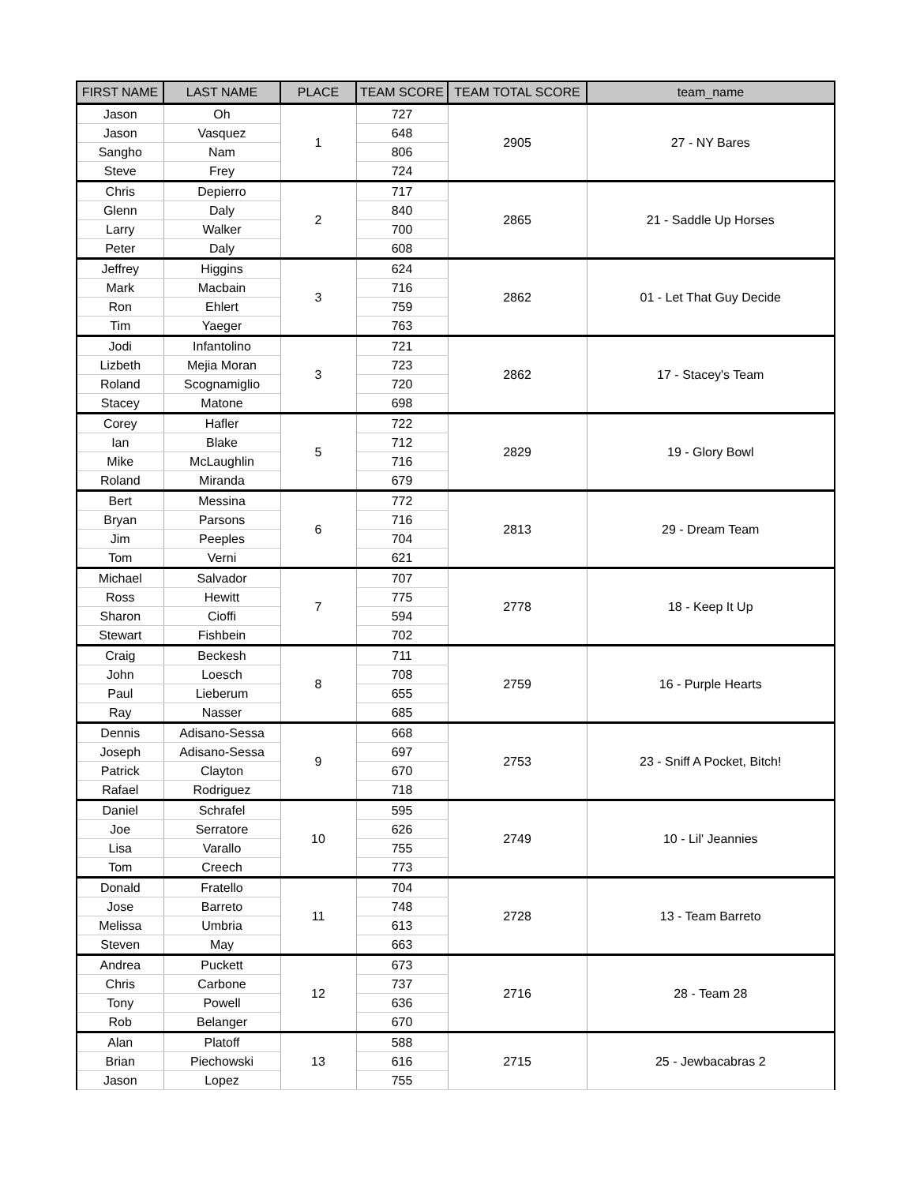| FIRST NAME | LAST NAME | PLACE | TEAM SCORE | TEAM TOTAL SCORE | team_name |
| --- | --- | --- | --- | --- | --- |
| Jason | Oh | 1 | 727 | 2905 | 27 - NY Bares |
| Jason | Vasquez | | 648 | | |
| Sangho | Nam | | 806 | | |
| Steve | Frey | | 724 | | |
| Chris | Depierro | 2 | 717 | 2865 | 21 - Saddle Up Horses |
| Glenn | Daly | | 840 | | |
| Larry | Walker | | 700 | | |
| Peter | Daly | | 608 | | |
| Jeffrey | Higgins | 3 | 624 | 2862 | 01 - Let That Guy Decide |
| Mark | Macbain | | 716 | | |
| Ron | Ehlert | | 759 | | |
| Tim | Yaeger | | 763 | | |
| Jodi | Infantolino | 3 | 721 | 2862 | 17 - Stacey's Team |
| Lizbeth | Mejia Moran | | 723 | | |
| Roland | Scognamiglio | | 720 | | |
| Stacey | Matone | | 698 | | |
| Corey | Hafler | 5 | 722 | 2829 | 19 - Glory Bowl |
| Ian | Blake | | 712 | | |
| Mike | McLaughlin | | 716 | | |
| Roland | Miranda | | 679 | | |
| Bert | Messina | 6 | 772 | 2813 | 29 - Dream Team |
| Bryan | Parsons | | 716 | | |
| Jim | Peeples | | 704 | | |
| Tom | Verni | | 621 | | |
| Michael | Salvador | 7 | 707 | 2778 | 18 - Keep It Up |
| Ross | Hewitt | | 775 | | |
| Sharon | Cioffi | | 594 | | |
| Stewart | Fishbein | | 702 | | |
| Craig | Beckesh | 8 | 711 | 2759 | 16 - Purple Hearts |
| John | Loesch | | 708 | | |
| Paul | Lieberum | | 655 | | |
| Ray | Nasser | | 685 | | |
| Dennis | Adisano-Sessa | 9 | 668 | 2753 | 23 - Sniff A Pocket, Bitch! |
| Joseph | Adisano-Sessa | | 697 | | |
| Patrick | Clayton | | 670 | | |
| Rafael | Rodriguez | | 718 | | |
| Daniel | Schrafel | 10 | 595 | 2749 | 10 - Lil' Jeannies |
| Joe | Serratore | | 626 | | |
| Lisa | Varallo | | 755 | | |
| Tom | Creech | | 773 | | |
| Donald | Fratello | 11 | 704 | 2728 | 13 - Team Barreto |
| Jose | Barreto | | 748 | | |
| Melissa | Umbria | | 613 | | |
| Steven | May | | 663 | | |
| Andrea | Puckett | 12 | 673 | 2716 | 28 - Team 28 |
| Chris | Carbone | | 737 | | |
| Tony | Powell | | 636 | | |
| Rob | Belanger | | 670 | | |
| Alan | Platoff | 13 | 588 | 2715 | 25 - Jewbacabras 2 |
| Brian | Piechowski | | 616 | | |
| Jason | Lopez | | 755 | | |